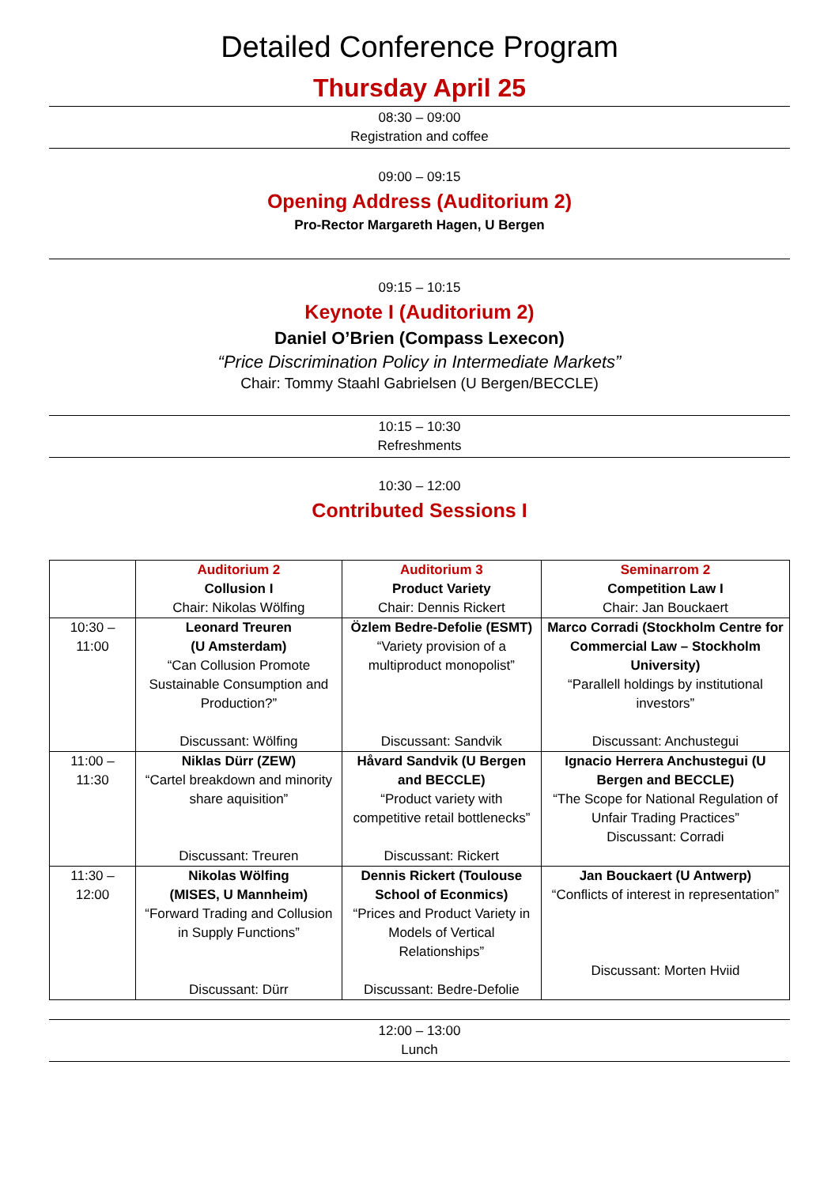Detailed Conference Program
Thursday April 25
08:30 – 09:00
Registration and coffee
09:00 – 09:15
Opening Address (Auditorium 2)
Pro-Rector Margareth Hagen, U Bergen
09:15 – 10:15
Keynote I (Auditorium 2)
Daniel O’Brien (Compass Lexecon)
“Price Discrimination Policy in Intermediate Markets”
Chair: Tommy Staahl Gabrielsen (U Bergen/BECCLE)
10:15 – 10:30
Refreshments
10:30 – 12:00
Contributed Sessions I
| | Auditorium 2 Collusion I Chair: Nikolas Wölfing | Auditorium 3 Product Variety Chair: Dennis Rickert | Seminarrom 2 Competition Law I Chair: Jan Bouckaert |
| 10:30 – 11:00 | Leonard Treuren (U Amsterdam) “Can Collusion Promote Sustainable Consumption and Production?” Discussant: Wölfing | Özlem Bedre-Defolie (ESMT) “Variety provision of a multiproduct monopolist” Discussant: Sandvik | Marco Corradi (Stockholm Centre for Commercial Law – Stockholm University) “Parallell holdings by institutional investors” Discussant: Anchustegui |
| 11:00 – 11:30 | Niklas Dürr (ZEW) “Cartel breakdown and minority share aquisition” Discussant: Treuren | Håvard Sandvik (U Bergen and BECCLE) “Product variety with competitive retail bottlenecks” Discussant: Rickert | Ignacio Herrera Anchustegui (U Bergen and BECCLE) “The Scope for National Regulation of Unfair Trading Practices” Discussant: Corradi |
| 11:30 – 12:00 | Nikolas Wölfing (MISES, U Mannheim) “Forward Trading and Collusion in Supply Functions” Discussant: Dürr | Dennis Rickert (Toulouse School of Econmics) “Prices and Product Variety in Models of Vertical Relationships” Discussant: Bedre-Defolie | Jan Bouckaert (U Antwerp) “Conflicts of interest in representation” Discussant: Morten Hviid |
12:00 – 13:00
Lunch